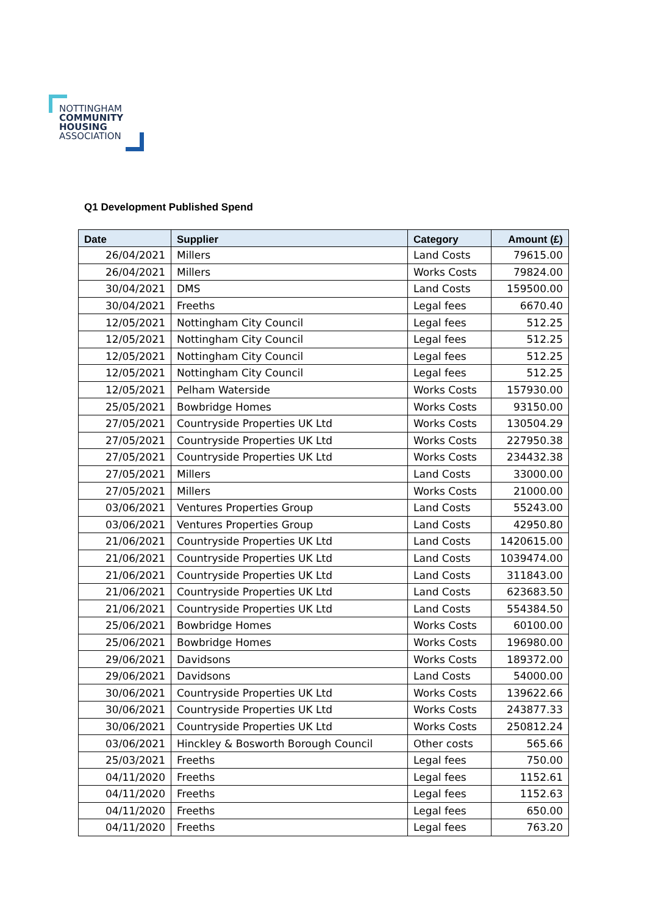NOTTINGHAM
COMMUNITY
HOUSING
ASSOCIATION
Q1 Development Published Spend
| Date | Supplier | Category | Amount (£) |
| --- | --- | --- | --- |
| 26/04/2021 | Millers | Land Costs | 79615.00 |
| 26/04/2021 | Millers | Works Costs | 79824.00 |
| 30/04/2021 | DMS | Land Costs | 159500.00 |
| 30/04/2021 | Freeths | Legal fees | 6670.40 |
| 12/05/2021 | Nottingham City Council | Legal fees | 512.25 |
| 12/05/2021 | Nottingham City Council | Legal fees | 512.25 |
| 12/05/2021 | Nottingham City Council | Legal fees | 512.25 |
| 12/05/2021 | Nottingham City Council | Legal fees | 512.25 |
| 12/05/2021 | Pelham Waterside | Works Costs | 157930.00 |
| 25/05/2021 | Bowbridge Homes | Works Costs | 93150.00 |
| 27/05/2021 | Countryside Properties UK Ltd | Works Costs | 130504.29 |
| 27/05/2021 | Countryside Properties UK Ltd | Works Costs | 227950.38 |
| 27/05/2021 | Countryside Properties UK Ltd | Works Costs | 234432.38 |
| 27/05/2021 | Millers | Land Costs | 33000.00 |
| 27/05/2021 | Millers | Works Costs | 21000.00 |
| 03/06/2021 | Ventures Properties Group | Land Costs | 55243.00 |
| 03/06/2021 | Ventures Properties Group | Land Costs | 42950.80 |
| 21/06/2021 | Countryside Properties UK Ltd | Land Costs | 1420615.00 |
| 21/06/2021 | Countryside Properties UK Ltd | Land Costs | 1039474.00 |
| 21/06/2021 | Countryside Properties UK Ltd | Land Costs | 311843.00 |
| 21/06/2021 | Countryside Properties UK Ltd | Land Costs | 623683.50 |
| 21/06/2021 | Countryside Properties UK Ltd | Land Costs | 554384.50 |
| 25/06/2021 | Bowbridge Homes | Works Costs | 60100.00 |
| 25/06/2021 | Bowbridge Homes | Works Costs | 196980.00 |
| 29/06/2021 | Davidsons | Works Costs | 189372.00 |
| 29/06/2021 | Davidsons | Land Costs | 54000.00 |
| 30/06/2021 | Countryside Properties UK Ltd | Works Costs | 139622.66 |
| 30/06/2021 | Countryside Properties UK Ltd | Works Costs | 243877.33 |
| 30/06/2021 | Countryside Properties UK Ltd | Works Costs | 250812.24 |
| 03/06/2021 | Hinckley & Bosworth Borough Council | Other costs | 565.66 |
| 25/03/2021 | Freeths | Legal fees | 750.00 |
| 04/11/2020 | Freeths | Legal fees | 1152.61 |
| 04/11/2020 | Freeths | Legal fees | 1152.63 |
| 04/11/2020 | Freeths | Legal fees | 650.00 |
| 04/11/2020 | Freeths | Legal fees | 763.20 |